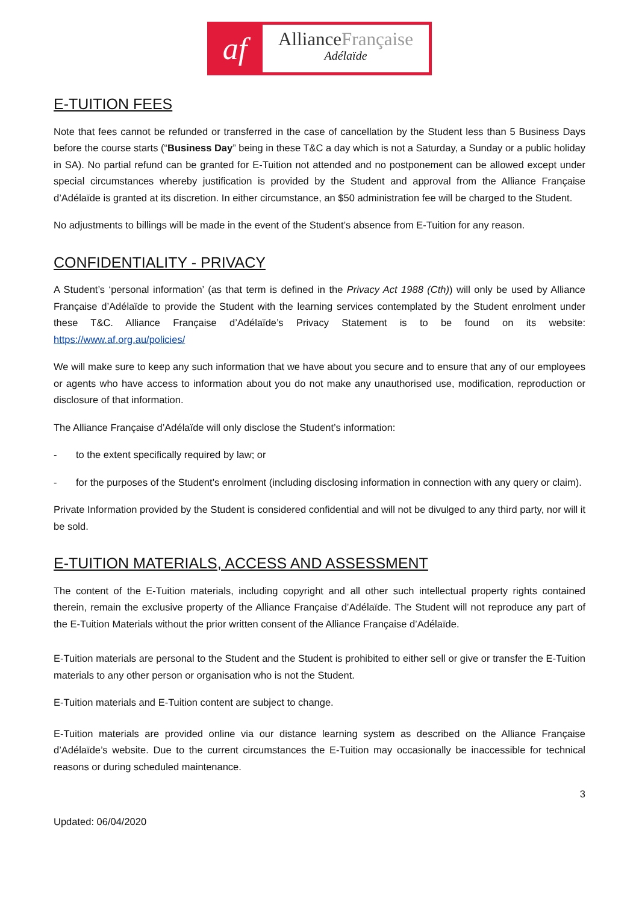af
AllianceFrançaise
Adélaïde
E-TUITION FEES
Note that fees cannot be refunded or transferred in the case of cancellation by the Student less than 5 Business Days before the course starts (“Business Day” being in these T&C a day which is not a Saturday, a Sunday or a public holiday in SA). No partial refund can be granted for E-Tuition not attended and no postponement can be allowed except under special circumstances whereby justification is provided by the Student and approval from the Alliance Française d’Adélaïde is granted at its discretion. In either circumstance, an $50 administration fee will be charged to the Student.
No adjustments to billings will be made in the event of the Student’s absence from E-Tuition for any reason.
CONFIDENTIALITY - PRIVACY
A Student’s ‘personal information’ (as that term is defined in the Privacy Act 1988 (Cth)) will only be used by Alliance Française d’Adélaïde to provide the Student with the learning services contemplated by the Student enrolment under these T&C. Alliance Française d’Adélaïde’s Privacy Statement is to be found on its website: https://www.af.org.au/policies/
We will make sure to keep any such information that we have about you secure and to ensure that any of our employees or agents who have access to information about you do not make any unauthorised use, modification, reproduction or disclosure of that information.
The Alliance Française d’Adélaïde will only disclose the Student’s information:
- to the extent specifically required by law; or
- for the purposes of the Student’s enrolment (including disclosing information in connection with any query or claim).
Private Information provided by the Student is considered confidential and will not be divulged to any third party, nor will it be sold.
E-TUITION MATERIALS, ACCESS AND ASSESSMENT
The content of the E-Tuition materials, including copyright and all other such intellectual property rights contained therein, remain the exclusive property of the Alliance Française d’Adélaïde. The Student will not reproduce any part of the E-Tuition Materials without the prior written consent of the Alliance Française d’Adélaïde.
E-Tuition materials are personal to the Student and the Student is prohibited to either sell or give or transfer the E-Tuition materials to any other person or organisation who is not the Student.
E-Tuition materials and E-Tuition content are subject to change.
E-Tuition materials are provided online via our distance learning system as described on the Alliance Française d’Adélaïde’s website. Due to the current circumstances the E-Tuition may occasionally be inaccessible for technical reasons or during scheduled maintenance.
3
Updated: 06/04/2020